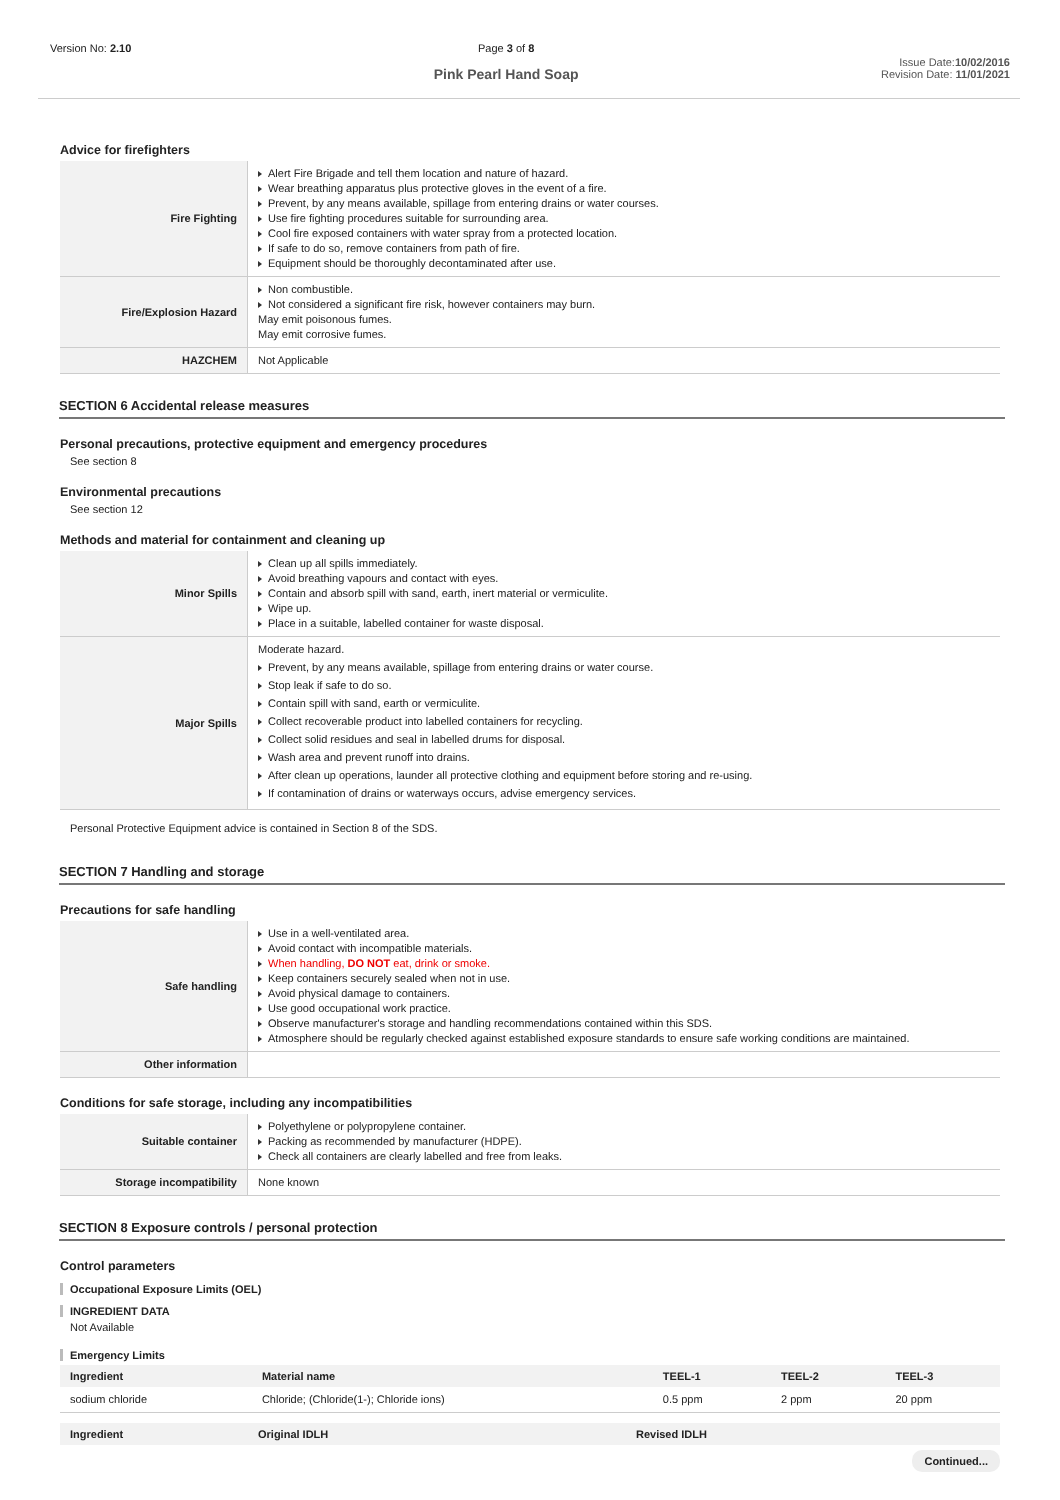Version No: 2.10 Page 3 of 8
Pink Pearl Hand Soap
Issue Date:10/02/2016
Revision Date: 11/01/2021
Advice for firefighters
| Fire Fighting | Alert Fire Brigade and tell them location and nature of hazard. Wear breathing apparatus plus protective gloves in the event of a fire. Prevent, by any means available, spillage from entering drains or water courses. Use fire fighting procedures suitable for surrounding area. Cool fire exposed containers with water spray from a protected location. If safe to do so, remove containers from path of fire. Equipment should be thoroughly decontaminated after use. |
| Fire/Explosion Hazard | Non combustible. Not considered a significant fire risk, however containers may burn. May emit poisonous fumes. May emit corrosive fumes. |
| HAZCHEM | Not Applicable |
SECTION 6 Accidental release measures
Personal precautions, protective equipment and emergency procedures
See section 8
Environmental precautions
See section 12
Methods and material for containment and cleaning up
| Minor Spills | Clean up all spills immediately. Avoid breathing vapours and contact with eyes. Contain and absorb spill with sand, earth, inert material or vermiculite. Wipe up. Place in a suitable, labelled container for waste disposal. |
| Major Spills | Moderate hazard. Prevent, by any means available, spillage from entering drains or water course. Stop leak if safe to do so. Contain spill with sand, earth or vermiculite. Collect recoverable product into labelled containers for recycling. Collect solid residues and seal in labelled drums for disposal. Wash area and prevent runoff into drains. After clean up operations, launder all protective clothing and equipment before storing and re-using. If contamination of drains or waterways occurs, advise emergency services. |
Personal Protective Equipment advice is contained in Section 8 of the SDS.
SECTION 7 Handling and storage
Precautions for safe handling
| Safe handling | Use in a well-ventilated area. Avoid contact with incompatible materials. When handling, DO NOT eat, drink or smoke. Keep containers securely sealed when not in use. Avoid physical damage to containers. Use good occupational work practice. Observe manufacturer's storage and handling recommendations contained within this SDS. Atmosphere should be regularly checked against established exposure standards to ensure safe working conditions are maintained. |
| Other information | |
Conditions for safe storage, including any incompatibilities
| Suitable container | Polyethylene or polypropylene container. Packing as recommended by manufacturer (HDPE). Check all containers are clearly labelled and free from leaks. |
| Storage incompatibility | None known |
SECTION 8 Exposure controls / personal protection
Control parameters
Occupational Exposure Limits (OEL)
INGREDIENT DATA
Not Available
Emergency Limits
| Ingredient | Material name | TEEL-1 | TEEL-2 | TEEL-3 |
| --- | --- | --- | --- | --- |
| sodium chloride | Chloride; (Chloride(1-); Chloride ions) | 0.5 ppm | 2 ppm | 20 ppm |
| Ingredient | Original IDLH | Revised IDLH |
| --- | --- | --- |
Continued...